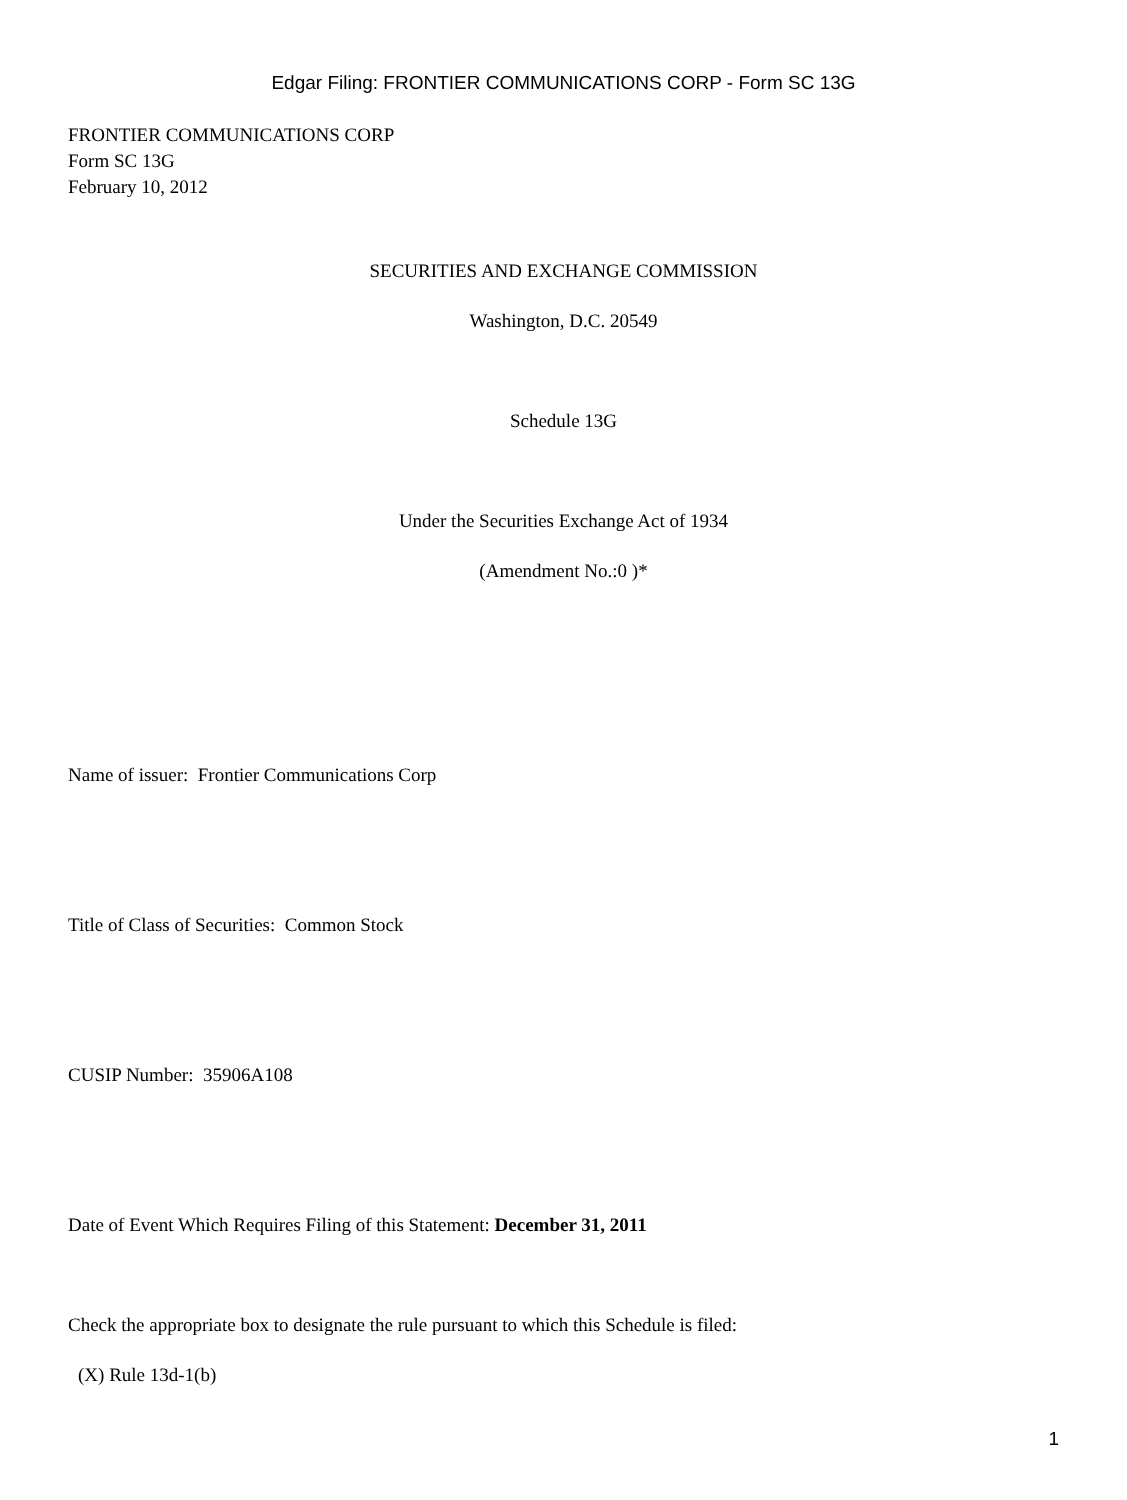Edgar Filing: FRONTIER COMMUNICATIONS CORP - Form SC 13G
FRONTIER COMMUNICATIONS CORP
Form SC 13G
February 10, 2012
SECURITIES AND EXCHANGE COMMISSION
Washington, D.C. 20549
Schedule 13G
Under the Securities Exchange Act of 1934
(Amendment No.:0 )*
Name of issuer: Frontier Communications Corp
Title of Class of Securities: Common Stock
CUSIP Number: 35906A108
Date of Event Which Requires Filing of this Statement: December 31, 2011
Check the appropriate box to designate the rule pursuant to which this Schedule is filed:
(X) Rule 13d-1(b)
1